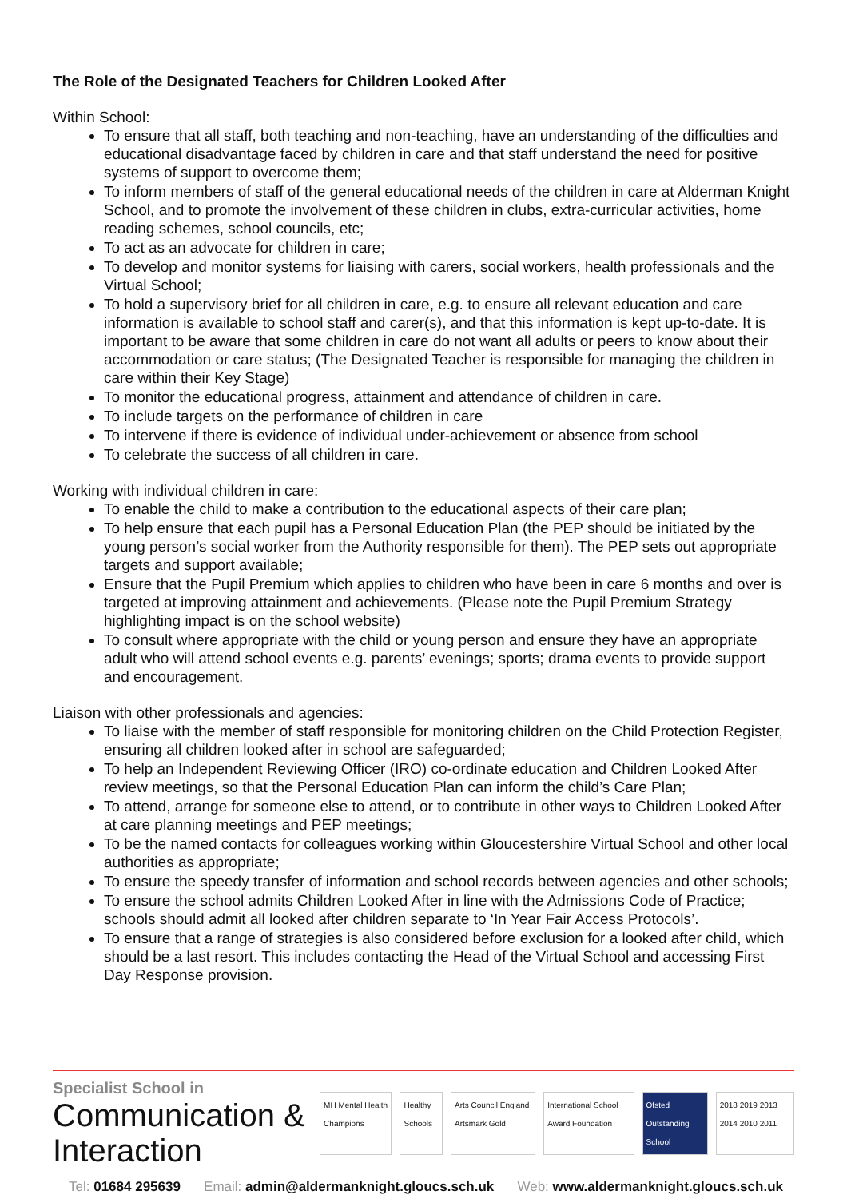The Role of the Designated Teachers for Children Looked After
Within School:
To ensure that all staff, both teaching and non-teaching, have an understanding of the difficulties and educational disadvantage faced by children in care and that staff understand the need for positive systems of support to overcome them;
To inform members of staff of the general educational needs of the children in care at Alderman Knight School, and to promote the involvement of these children in clubs, extra-curricular activities, home reading schemes, school councils, etc;
To act as an advocate for children in care;
To develop and monitor systems for liaising with carers, social workers, health professionals and the Virtual School;
To hold a supervisory brief for all children in care, e.g. to ensure all relevant education and care information is available to school staff and carer(s), and that this information is kept up-to-date. It is important to be aware that some children in care do not want all adults or peers to know about their accommodation or care status; (The Designated Teacher is responsible for managing the children in care within their Key Stage)
To monitor the educational progress, attainment and attendance of children in care.
To include targets on the performance of children in care
To intervene if there is evidence of individual under-achievement or absence from school
To celebrate the success of all children in care.
Working with individual children in care:
To enable the child to make a contribution to the educational aspects of their care plan;
To help ensure that each pupil has a Personal Education Plan (the PEP should be initiated by the young person’s social worker from the Authority responsible for them). The PEP sets out appropriate targets and support available;
Ensure that the Pupil Premium which applies to children who have been in care 6 months and over is targeted at improving attainment and achievements. (Please note the Pupil Premium Strategy highlighting impact is on the school website)
To consult where appropriate with the child or young person and ensure they have an appropriate adult who will attend school events e.g. parents’ evenings; sports; drama events to provide support and encouragement.
Liaison with other professionals and agencies:
To liaise with the member of staff responsible for monitoring children on the Child Protection Register, ensuring all children looked after in school are safeguarded;
To help an Independent Reviewing Officer (IRO) co-ordinate education and Children Looked After review meetings, so that the Personal Education Plan can inform the child’s Care Plan;
To attend, arrange for someone else to attend, or to contribute in other ways to Children Looked After at care planning meetings and PEP meetings;
To be the named contacts for colleagues working within Gloucestershire Virtual School and other local authorities as appropriate;
To ensure the speedy transfer of information and school records between agencies and other schools;
To ensure the school admits Children Looked After in line with the Admissions Code of Practice; schools should admit all looked after children separate to ‘In Year Fair Access Protocols’.
To ensure that a range of strategies is also considered before exclusion for a looked after child, which should be a last resort. This includes contacting the Head of the Virtual School and accessing First Day Response provision.
Specialist School in
Communication & Interaction
MH Mental Health Champions Healthy Schools Arts Council England Artsmark Gold
International School Award Foundation
Ofsted Outstanding School 2018 2019 2013 2014 2010 2011
Tel: 01684 295639 Email: admin@aldermanknight.gloucs.sch.uk
Web: www.aldermanknight.gloucs.sch.uk